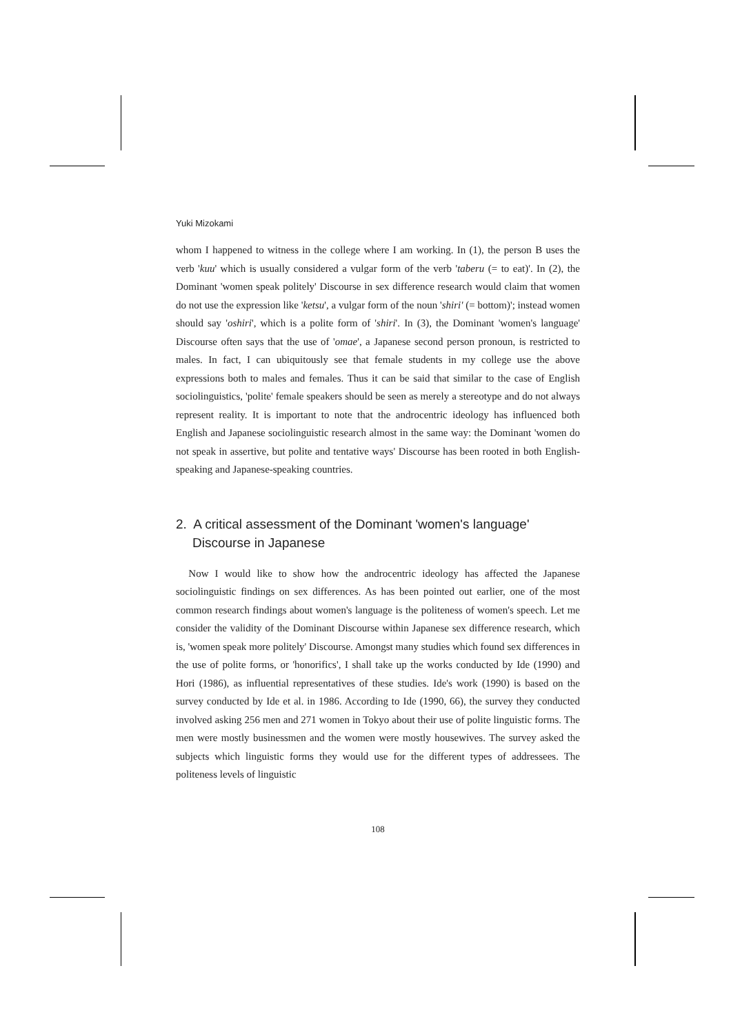Yuki Mizokami
whom I happened to witness in the college where I am working. In (1), the person B uses the verb 'kuu' which is usually considered a vulgar form of the verb 'taberu (= to eat)'. In (2), the Dominant 'women speak politely' Discourse in sex difference research would claim that women do not use the expression like 'ketsu', a vulgar form of the noun 'shiri' (= bottom)'; instead women should say 'oshiri', which is a polite form of 'shiri'. In (3), the Dominant 'women's language' Discourse often says that the use of 'omae', a Japanese second person pronoun, is restricted to males. In fact, I can ubiquitously see that female students in my college use the above expressions both to males and females. Thus it can be said that similar to the case of English sociolinguistics, 'polite' female speakers should be seen as merely a stereotype and do not always represent reality. It is important to note that the androcentric ideology has influenced both English and Japanese sociolinguistic research almost in the same way: the Dominant 'women do not speak in assertive, but polite and tentative ways' Discourse has been rooted in both English-speaking and Japanese-speaking countries.
2. A critical assessment of the Dominant 'women's language' Discourse in Japanese
Now I would like to show how the androcentric ideology has affected the Japanese sociolinguistic findings on sex differences. As has been pointed out earlier, one of the most common research findings about women's language is the politeness of women's speech. Let me consider the validity of the Dominant Discourse within Japanese sex difference research, which is, 'women speak more politely' Discourse. Amongst many studies which found sex differences in the use of polite forms, or 'honorifics', I shall take up the works conducted by Ide (1990) and Hori (1986), as influential representatives of these studies. Ide's work (1990) is based on the survey conducted by Ide et al. in 1986. According to Ide (1990, 66), the survey they conducted involved asking 256 men and 271 women in Tokyo about their use of polite linguistic forms. The men were mostly businessmen and the women were mostly housewives. The survey asked the subjects which linguistic forms they would use for the different types of addressees. The politeness levels of linguistic
108